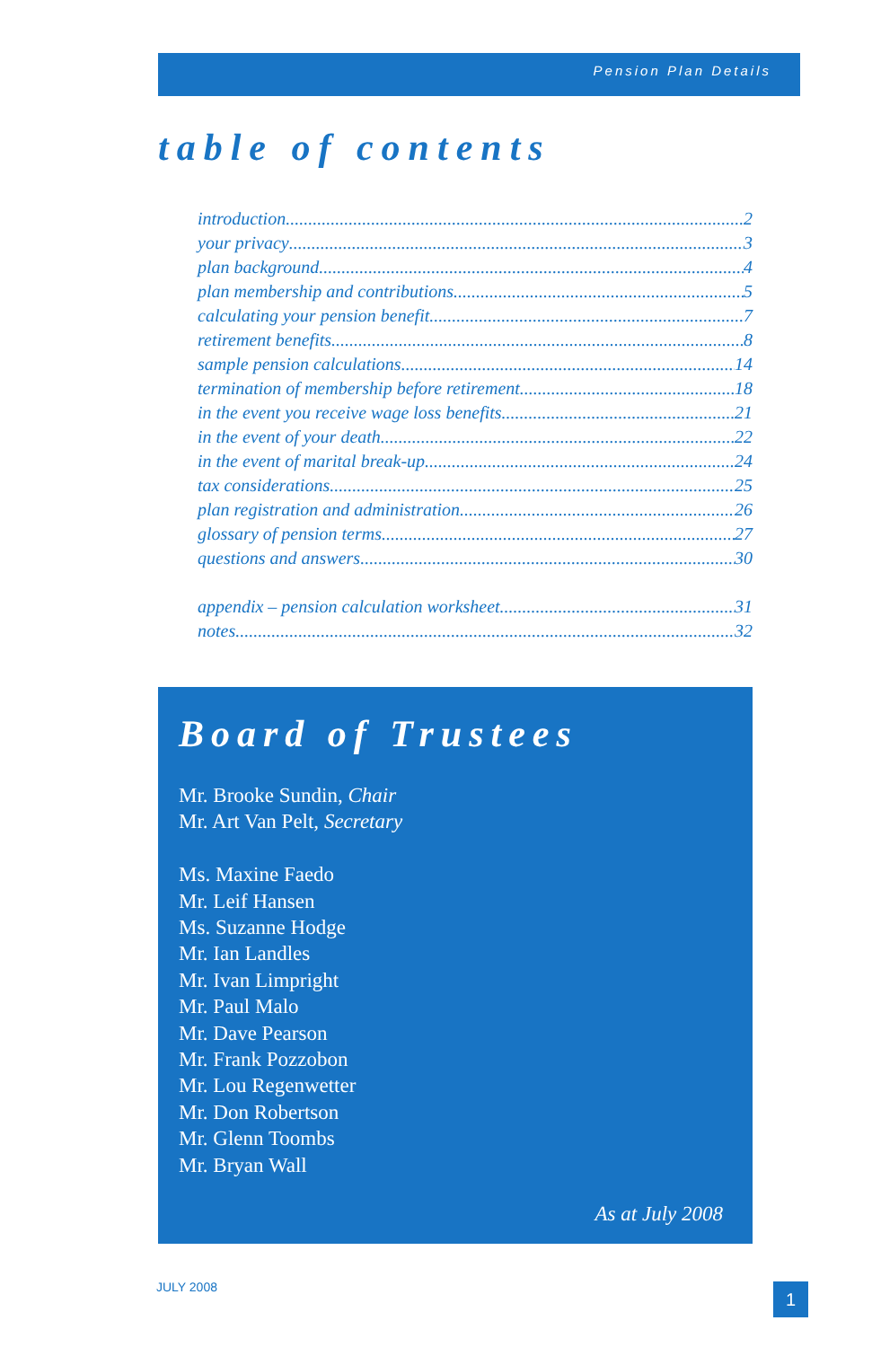Pension Plan Details
table of contents
introduction 2
your privacy 3
plan background 4
plan membership and contributions 5
calculating your pension benefit 7
retirement benefits 8
sample pension calculations 14
termination of membership before retirement 18
in the event you receive wage loss benefits 21
in the event of your death 22
in the event of marital break-up 24
tax considerations 25
plan registration and administration 26
glossary of pension terms 27
questions and answers 30
appendix – pension calculation worksheet 31
notes 32
Board of Trustees
Mr. Brooke Sundin, Chair
Mr. Art Van Pelt, Secretary
Ms. Maxine Faedo
Mr. Leif Hansen
Ms. Suzanne Hodge
Mr. Ian Landles
Mr. Ivan Limpright
Mr. Paul Malo
Mr. Dave Pearson
Mr. Frank Pozzobon
Mr. Lou Regenwetter
Mr. Don Robertson
Mr. Glenn Toombs
Mr. Bryan Wall
As at July 2008
JULY 2008 1